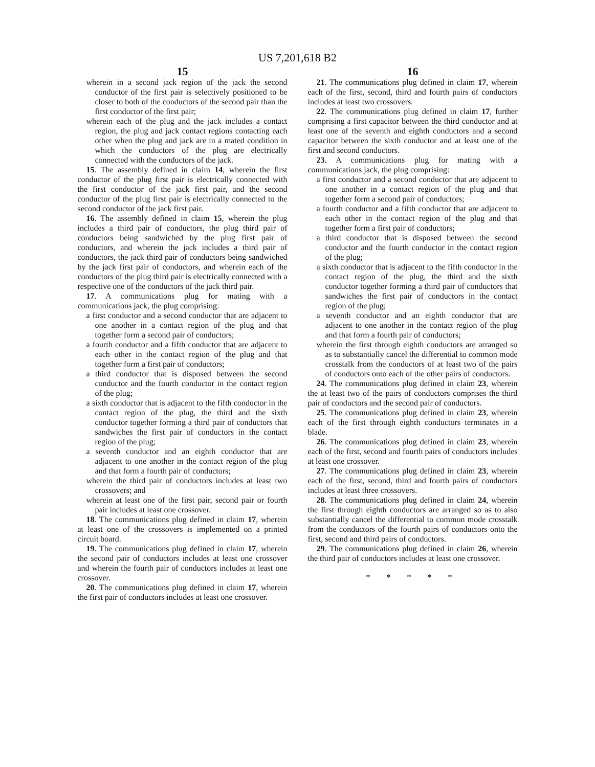US 7,201,618 B2
15
wherein in a second jack region of the jack the second conductor of the first pair is selectively positioned to be closer to both of the conductors of the second pair than the first conductor of the first pair;
wherein each of the plug and the jack includes a contact region, the plug and jack contact regions contacting each other when the plug and jack are in a mated condition in which the conductors of the plug are electrically connected with the conductors of the jack.
15. The assembly defined in claim 14, wherein the first conductor of the plug first pair is electrically connected with the first conductor of the jack first pair, and the second conductor of the plug first pair is electrically connected to the second conductor of the jack first pair.
16. The assembly defined in claim 15, wherein the plug includes a third pair of conductors, the plug third pair of conductors being sandwiched by the plug first pair of conductors, and wherein the jack includes a third pair of conductors, the jack third pair of conductors being sandwiched by the jack first pair of conductors, and wherein each of the conductors of the plug third pair is electrically connected with a respective one of the conductors of the jack third pair.
17. A communications plug for mating with a communications jack, the plug comprising:
a first conductor and a second conductor that are adjacent to one another in a contact region of the plug and that together form a second pair of conductors;
a fourth conductor and a fifth conductor that are adjacent to each other in the contact region of the plug and that together form a first pair of conductors;
a third conductor that is disposed between the second conductor and the fourth conductor in the contact region of the plug;
a sixth conductor that is adjacent to the fifth conductor in the contact region of the plug, the third and the sixth conductor together forming a third pair of conductors that sandwiches the first pair of conductors in the contact region of the plug;
a seventh conductor and an eighth conductor that are adjacent to one another in the contact region of the plug and that form a fourth pair of conductors;
wherein the third pair of conductors includes at least two crossovers; and
wherein at least one of the first pair, second pair or fourth pair includes at least one crossover.
18. The communications plug defined in claim 17, wherein at least one of the crossovers is implemented on a printed circuit board.
19. The communications plug defined in claim 17, wherein the second pair of conductors includes at least one crossover and wherein the fourth pair of conductors includes at least one crossover.
20. The communications plug defined in claim 17, wherein the first pair of conductors includes at least one crossover.
16
21. The communications plug defined in claim 17, wherein each of the first, second, third and fourth pairs of conductors includes at least two crossovers.
22. The communications plug defined in claim 17, further comprising a first capacitor between the third conductor and at least one of the seventh and eighth conductors and a second capacitor between the sixth conductor and at least one of the first and second conductors.
23. A communications plug for mating with a communications jack, the plug comprising:
a first conductor and a second conductor that are adjacent to one another in a contact region of the plug and that together form a second pair of conductors;
a fourth conductor and a fifth conductor that are adjacent to each other in the contact region of the plug and that together form a first pair of conductors;
a third conductor that is disposed between the second conductor and the fourth conductor in the contact region of the plug;
a sixth conductor that is adjacent to the fifth conductor in the contact region of the plug, the third and the sixth conductor together forming a third pair of conductors that sandwiches the first pair of conductors in the contact region of the plug;
a seventh conductor and an eighth conductor that are adjacent to one another in the contact region of the plug and that form a fourth pair of conductors;
wherein the first through eighth conductors are arranged so as to substantially cancel the differential to common mode crosstalk from the conductors of at least two of the pairs of conductors onto each of the other pairs of conductors.
24. The communications plug defined in claim 23, wherein the at least two of the pairs of conductors comprises the third pair of conductors and the second pair of conductors.
25. The communications plug defined in claim 23, wherein each of the first through eighth conductors terminates in a blade.
26. The communications plug defined in claim 23, wherein each of the first, second and fourth pairs of conductors includes at least one crossover.
27. The communications plug defined in claim 23, wherein each of the first, second, third and fourth pairs of conductors includes at least three crossovers.
28. The communications plug defined in claim 24, wherein the first through eighth conductors are arranged so as to also substantially cancel the differential to common mode crosstalk from the conductors of the fourth pairs of conductors onto the first, second and third pairs of conductors.
29. The communications plug defined in claim 26, wherein the third pair of conductors includes at least one crossover.
* * * * *